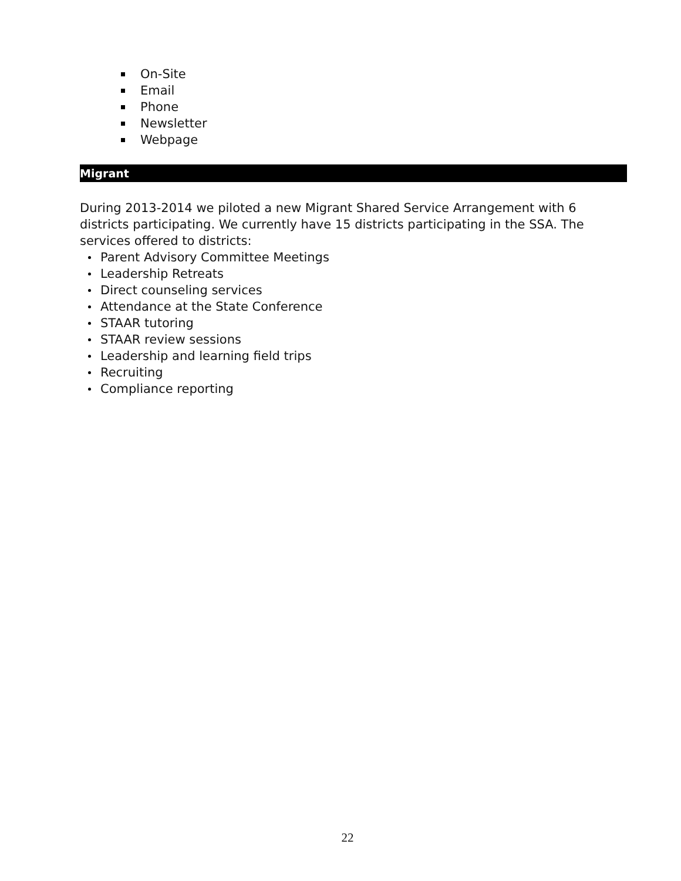On-Site
Email
Phone
Newsletter
Webpage
Migrant
During 2013-2014 we piloted a new Migrant Shared Service Arrangement with 6 districts participating. We currently have 15 districts participating in the SSA. The services offered to districts:
Parent Advisory Committee Meetings
Leadership Retreats
Direct counseling services
Attendance at the State Conference
STAAR tutoring
STAAR review sessions
Leadership and learning field trips
Recruiting
Compliance reporting
22